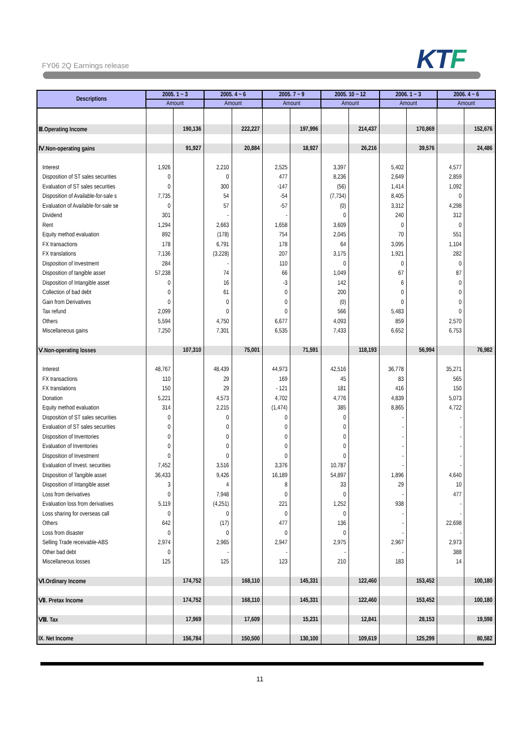FY06 2Q Earnings release KTF
| Descriptions | 2005. 1 ~ 3 | | 2005. 4 ~ 6 | | 2005. 7 ~ 9 | | 2005. 10 ~ 12 | | 2006. 1 ~ 3 | | 2006. 4 ~ 6 | |
| --- | --- | --- | --- | --- | --- | --- | --- | --- | --- | --- | --- | --- |
| | Amount | | Amount | | Amount | | Amount | | Amount | | Amount | |
| Ⅲ.Operating Income | | 190,136 | | 222,227 | | 197,996 | | 214,437 | | 170,869 | | 152,676 |
| Ⅳ.Non-operating gains | | 91,927 | | 20,884 | | 18,927 | | 26,216 | | 39,576 | | 24,486 |
| Interest | 1,926 | | 2,210 | | 2,525 | | 3,397 | | 5,402 | | 4,577 | |
| Disposition of ST sales securities | 0 | | 0 | | 477 | | 8,236 | | 2,649 | | 2,859 | |
| Evaluation of ST sales securities | 0 | | 300 | | -147 | | (56) | | 1,414 | | 1,092 | |
| Disposition of Available-for-sale s | 7,735 | | 54 | | -54 | | (7,734) | | 8,405 | | 0 | |
| Evaluation of Available-for-sale se | 0 | | 57 | | -57 | | (0) | | 3,312 | | 4,298 | |
| Dividend | 301 | | - | | - | | 0 | | 240 | | 312 | |
| Rent | 1,294 | | 2,663 | | 1,658 | | 3,609 | | 0 | | 0 | |
| Equity method evaluation | 892 | | (178) | | 754 | | 2,045 | | 70 | | 551 | |
| FX transactions | 178 | | 6,791 | | 178 | | 64 | | 3,095 | | 1,104 | |
| FX translations | 7,136 | | (3,228) | | 207 | | 3,175 | | 1,921 | | 282 | |
| Disposition of Investment | 284 | | - | | 110 | | 0 | | 0 | | 0 | |
| Disposition of tangible asset | 57,238 | | 74 | | 66 | | 1,049 | | 67 | | 87 | |
| Disposition of Intangible asset | 0 | | 16 | | -3 | | 142 | | 6 | | 0 | |
| Collection of bad debt | 0 | | 61 | | 0 | | 200 | | 0 | | 0 | |
| Gain from Derivatives | 0 | | 0 | | 0 | | (0) | | 0 | | 0 | |
| Tax refund | 2,099 | | 0 | | 0 | | 566 | | 5,483 | | 0 | |
| Others | 5,594 | | 4,750 | | 6,677 | | 4,093 | | 859 | | 2,570 | |
| Miscellaneous gains | 7,250 | | 7,301 | | 6,535 | | 7,433 | | 6,652 | | 6,753 | |
| Ⅴ.Non-operating losses | | 107,310 | | 75,001 | | 71,591 | | 118,193 | | 56,994 | | 76,982 |
| Interest | 48,767 | | 48,439 | | 44,973 | | 42,516 | | 36,778 | | 35,271 | |
| FX transactions | 110 | | 29 | | 169 | | 45 | | 83 | | 565 | |
| FX translations | 150 | | 29 | | - 121 | | 181 | | 416 | | 150 | |
| Donation | 5,221 | | 4,573 | | 4,702 | | 4,776 | | 4,839 | | 5,073 | |
| Equity method evaluation | 314 | | 2,215 | | (1,474) | | 385 | | 8,865 | | 4,722 | |
| Disposition of ST sales securities | 0 | | 0 | | 0 | | 0 | | - | | - | |
| Evaluation of ST sales securities | 0 | | 0 | | 0 | | 0 | | - | | - | |
| Disposition of Inventories | 0 | | 0 | | 0 | | 0 | | - | | - | |
| Evaluation of Inventories | 0 | | 0 | | 0 | | 0 | | - | | - | |
| Disposition of Investment | 0 | | 0 | | 0 | | 0 | | - | | - | |
| Evaluation of Invest. securities | 7,452 | | 3,516 | | 3,376 | | 10,787 | | - | | - | |
| Disposition of Tangible asset | 36,433 | | 9,426 | | 16,189 | | 54,897 | | 1,896 | | 4,640 | |
| Disposition of Intangible asset | 3 | | 4 | | 8 | | 33 | | 29 | | 10 | |
| Loss from derivatives | 0 | | 7,948 | | 0 | | 0 | | - | | 477 | |
| Evaluation loss from derivatives | 5,119 | | (4,251) | | 221 | | 1,252 | | 938 | | - | |
| Loss sharing for overseas call | 0 | | 0 | | 0 | | 0 | | - | | - | |
| Others | 642 | | (17) | | 477 | | 136 | | - | | 22,698 | |
| Loss from disaster | 0 | | 0 | | 0 | | 0 | | - | | - | |
| Selling Trade receivable-ABS | 2,974 | | 2,965 | | 2,947 | | 2,975 | | 2,967 | | 2,973 | |
| Other bad debt | 0 | | - | | - | | - | | - | | 388 | |
| Miscellaneous losses | 125 | | 125 | | 123 | | 210 | | 183 | | 14 | |
| Ⅵ.Ordinary Income | | 174,752 | | 168,110 | | 145,331 | | 122,460 | | 153,452 | | 100,180 |
| Ⅶ. Pretax Income | | 174,752 | | 168,110 | | 145,331 | | 122,460 | | 153,452 | | 100,180 |
| Ⅷ. Tax | | 17,969 | | 17,609 | | 15,231 | | 12,841 | | 28,153 | | 19,598 |
| IX. Net Income | | 156,784 | | 150,500 | | 130,100 | | 109,619 | | 125,299 | | 80,582 |
11